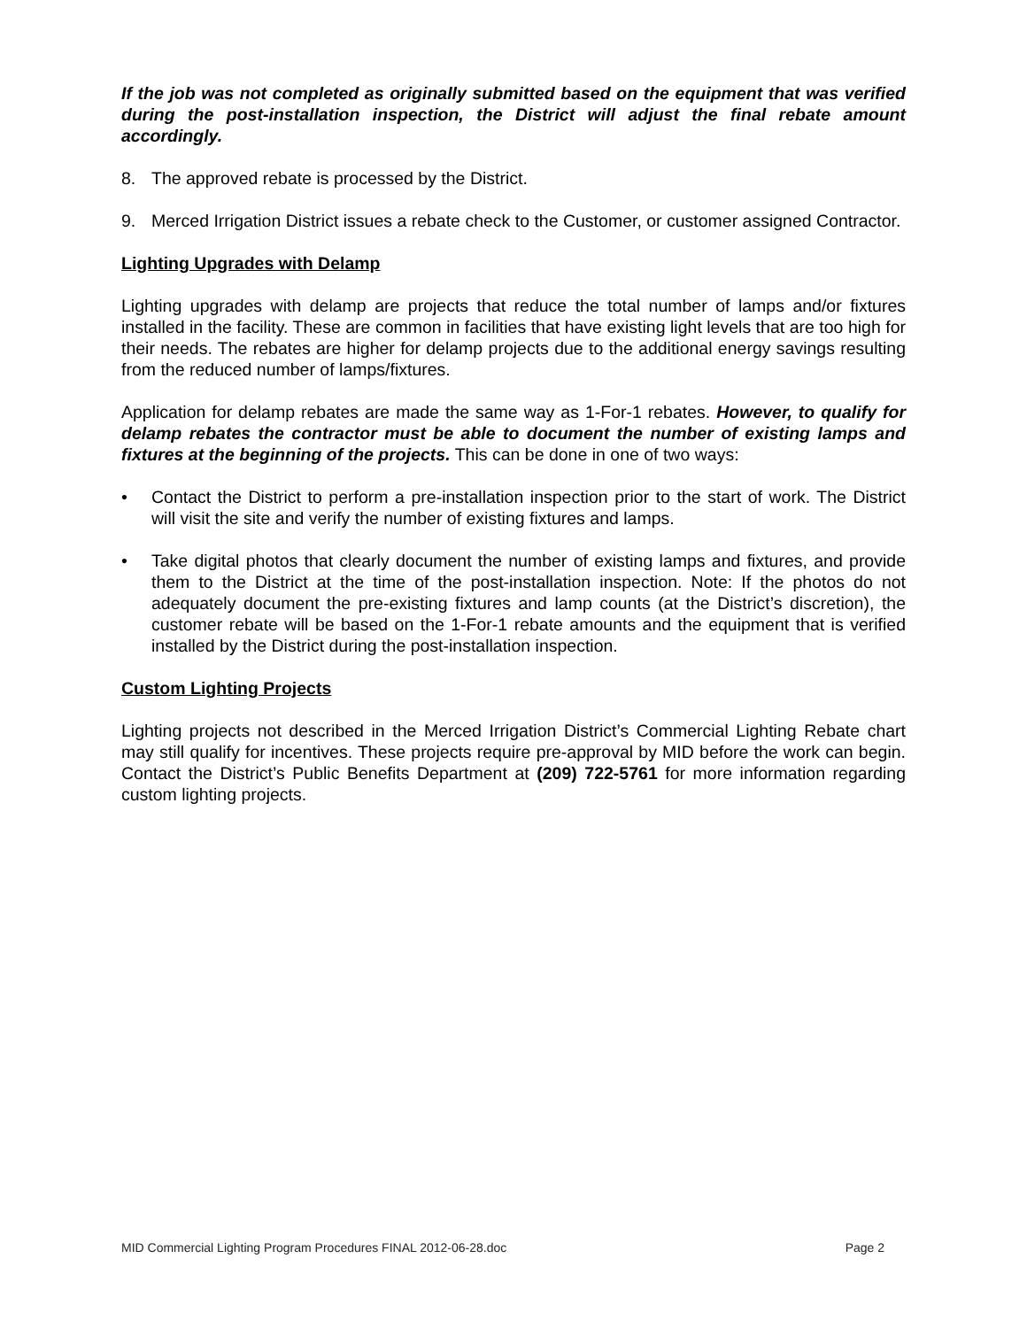If the job was not completed as originally submitted based on the equipment that was verified during the post-installation inspection, the District will adjust the final rebate amount accordingly.
8. The approved rebate is processed by the District.
9. Merced Irrigation District issues a rebate check to the Customer, or customer assigned Contractor.
Lighting Upgrades with Delamp
Lighting upgrades with delamp are projects that reduce the total number of lamps and/or fixtures installed in the facility. These are common in facilities that have existing light levels that are too high for their needs. The rebates are higher for delamp projects due to the additional energy savings resulting from the reduced number of lamps/fixtures.
Application for delamp rebates are made the same way as 1-For-1 rebates. However, to qualify for delamp rebates the contractor must be able to document the number of existing lamps and fixtures at the beginning of the projects. This can be done in one of two ways:
• Contact the District to perform a pre-installation inspection prior to the start of work. The District will visit the site and verify the number of existing fixtures and lamps.
• Take digital photos that clearly document the number of existing lamps and fixtures, and provide them to the District at the time of the post-installation inspection. Note: If the photos do not adequately document the pre-existing fixtures and lamp counts (at the District’s discretion), the customer rebate will be based on the 1-For-1 rebate amounts and the equipment that is verified installed by the District during the post-installation inspection.
Custom Lighting Projects
Lighting projects not described in the Merced Irrigation District’s Commercial Lighting Rebate chart may still qualify for incentives. These projects require pre-approval by MID before the work can begin. Contact the District’s Public Benefits Department at (209) 722-5761 for more information regarding custom lighting projects.
MID Commercial Lighting Program Procedures FINAL 2012-06-28.doc Page 2